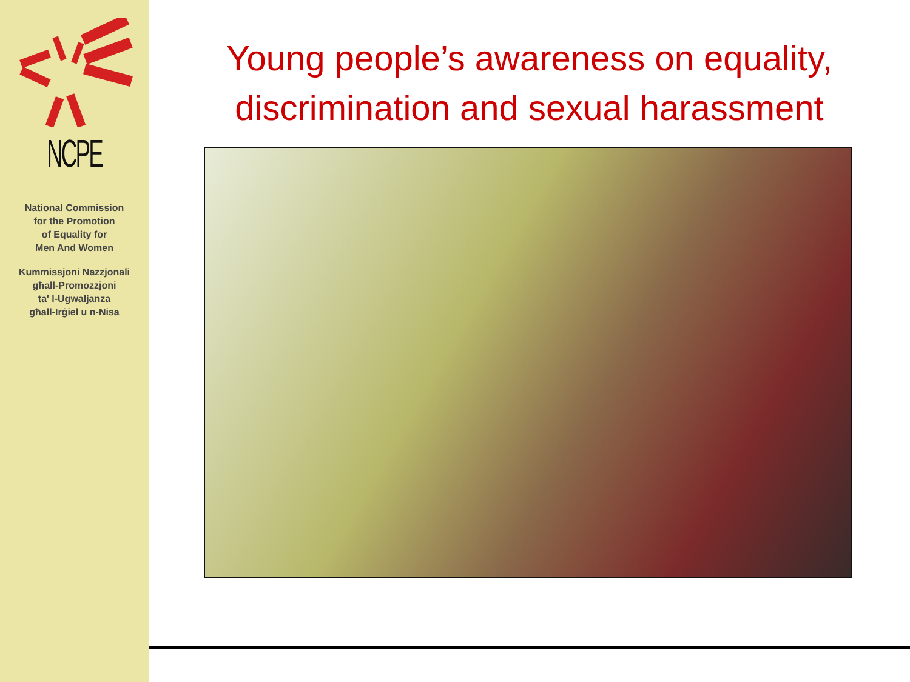NCPE
National Commission
for the Promotion
of Equality for
Men And Women
Kummissjoni Nazzjonali
għall-Promozzjoni
ta' l-Ugwaljanza
għall-Irġiel u n-Nisa
Young people’s awareness on equality,
discrimination and sexual harassment